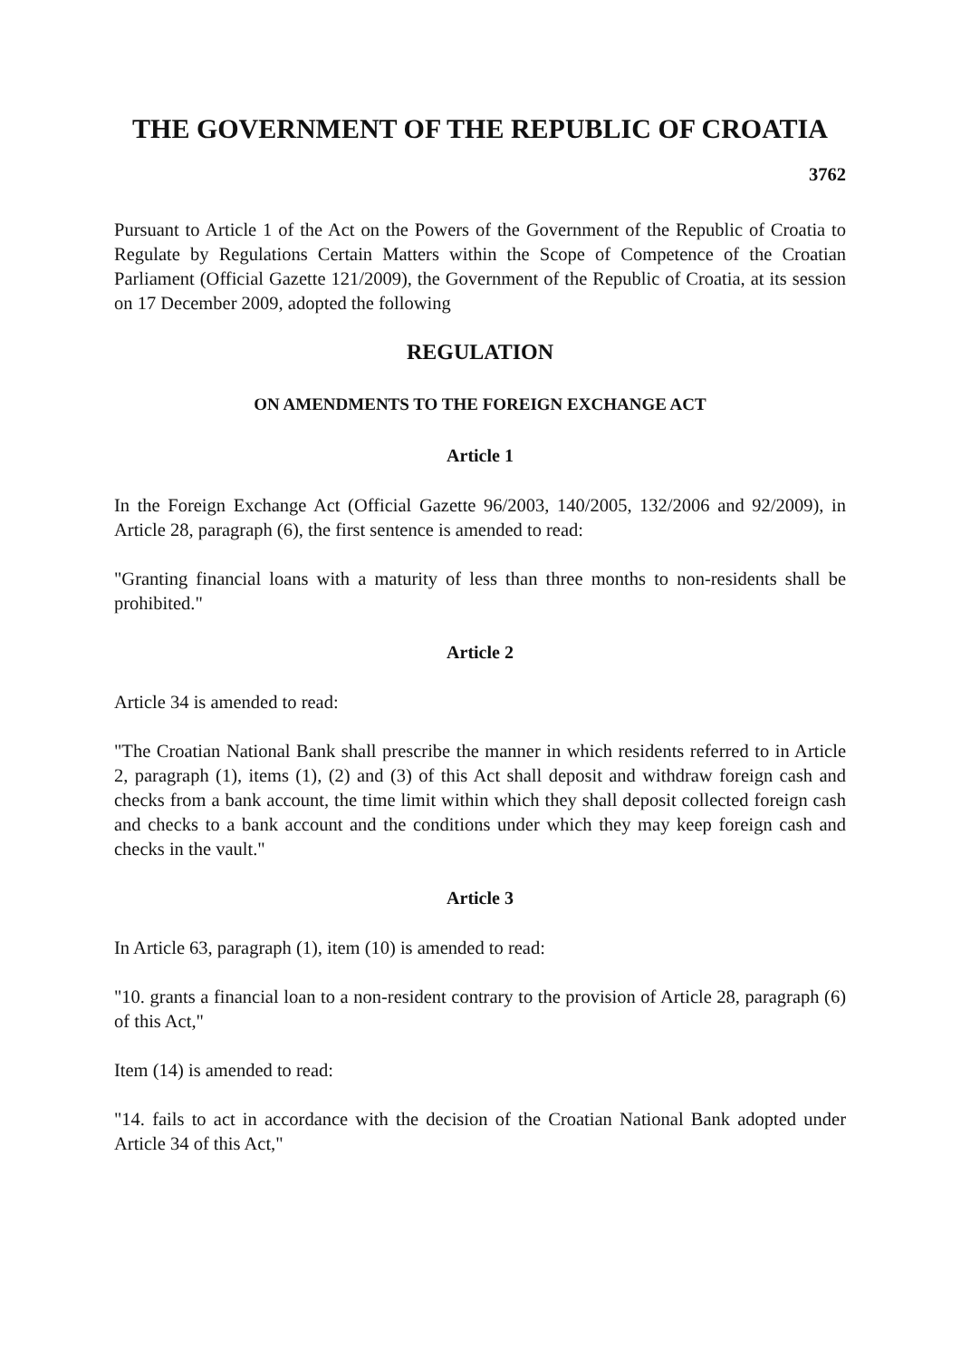THE GOVERNMENT OF THE REPUBLIC OF CROATIA
3762
Pursuant to Article 1 of the Act on the Powers of the Government of the Republic of Croatia to Regulate by Regulations Certain Matters within the Scope of Competence of the Croatian Parliament (Official Gazette 121/2009), the Government of the Republic of Croatia, at its session on 17 December 2009, adopted the following
REGULATION
ON AMENDMENTS TO THE FOREIGN EXCHANGE ACT
Article 1
In the Foreign Exchange Act (Official Gazette 96/2003, 140/2005, 132/2006 and 92/2009), in Article 28, paragraph (6), the first sentence is amended to read:
"Granting financial loans with a maturity of less than three months to non-residents shall be prohibited."
Article 2
Article 34 is amended to read:
"The Croatian National Bank shall prescribe the manner in which residents referred to in Article 2, paragraph (1), items (1), (2) and (3) of this Act shall deposit and withdraw foreign cash and checks from a bank account, the time limit within which they shall deposit collected foreign cash and checks to a bank account and the conditions under which they may keep foreign cash and checks in the vault."
Article 3
In Article 63, paragraph (1), item (10) is amended to read:
"10. grants a financial loan to a non-resident contrary to the provision of Article 28, paragraph (6) of this Act,"
Item (14) is amended to read:
"14. fails to act in accordance with the decision of the Croatian National Bank adopted under Article 34 of this Act,"